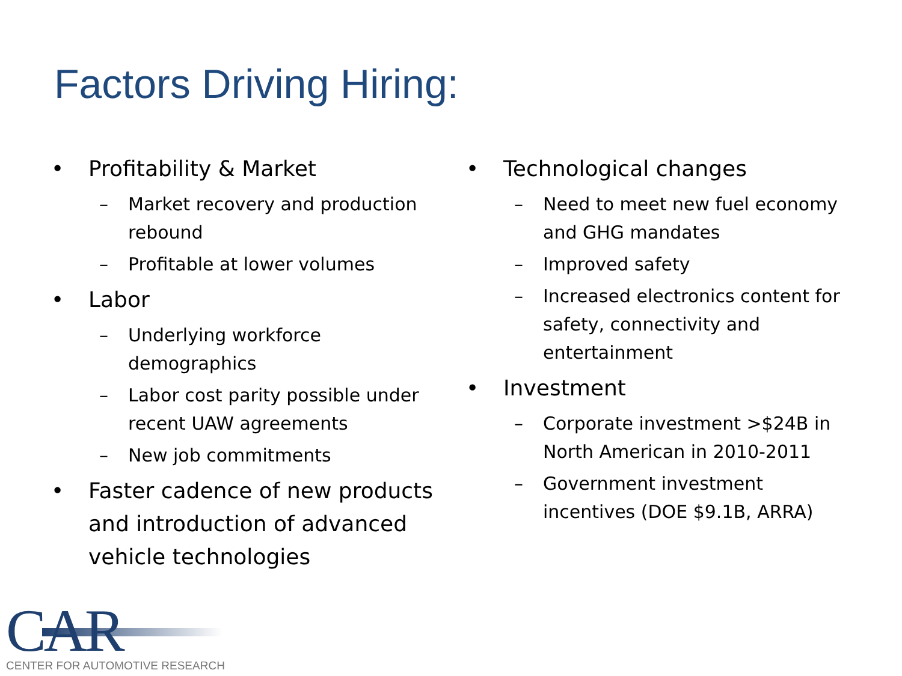Factors Driving Hiring:
• Profitability & Market
– Market recovery and production rebound
– Profitable at lower volumes
• Labor
– Underlying workforce demographics
– Labor cost parity possible under recent UAW agreements
– New job commitments
• Faster cadence of new products and introduction of advanced vehicle technologies
• Technological changes
– Need to meet new fuel economy and GHG mandates
– Improved safety
– Increased electronics content for safety, connectivity and entertainment
• Investment
– Corporate investment >$24B in North American in 2010-2011
– Government investment incentives (DOE $9.1B, ARRA)
CAR
CENTER FOR AUTOMOTIVE RESEARCH